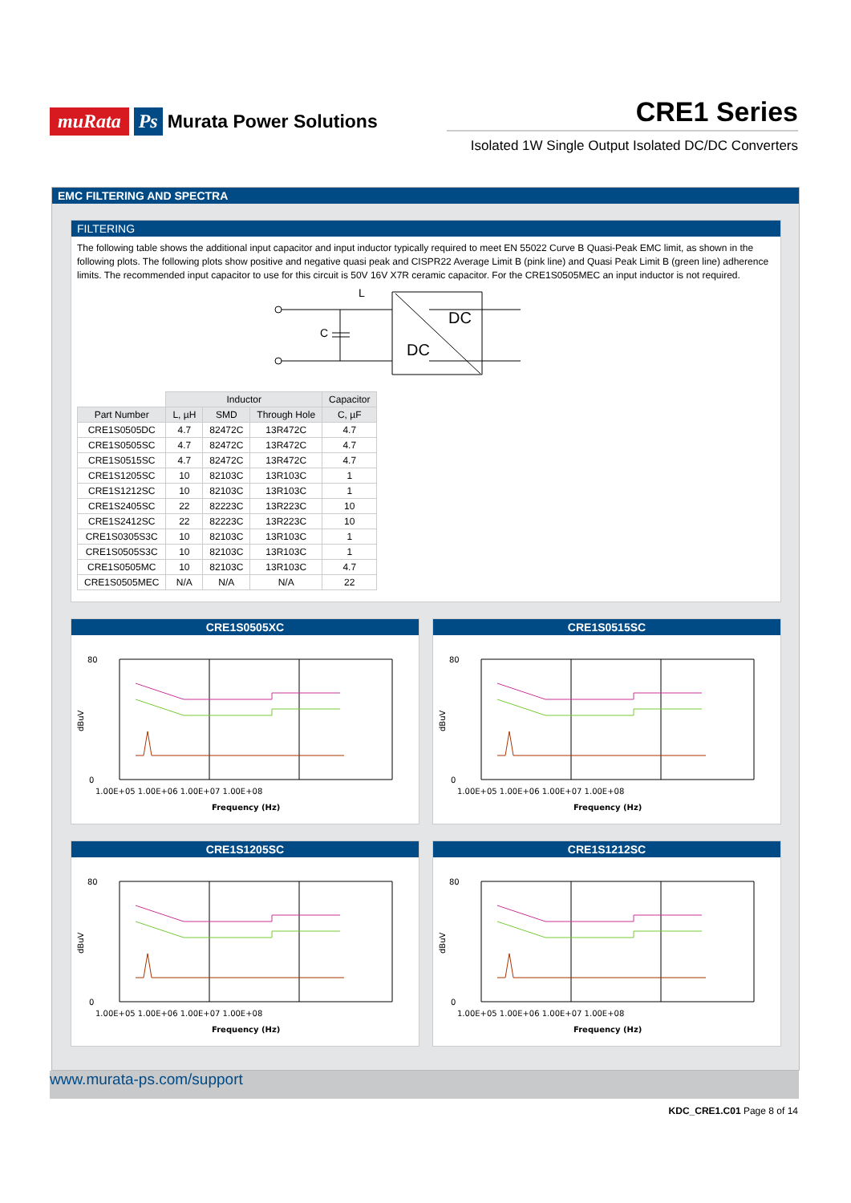muRata Ps Murata Power Solutions
CRE1 Series
Isolated 1W Single Output Isolated DC/DC Converters
EMC FILTERING AND SPECTRA
FILTERING
The following table shows the additional input capacitor and input inductor typically required to meet EN 55022 Curve B Quasi-Peak EMC limit, as shown in the following plots. The following plots show positive and negative quasi peak and CISPR22 Average Limit B (pink line) and Quasi Peak Limit B (green line) adherence limits. The recommended input capacitor to use for this circuit is 50V 16V X7R ceramic capacitor. For the CRE1S0505MEC an input inductor is not required.
L
C
DC
DC
| | Inductor | | | Capacitor |
| --- | --- | --- | --- | --- |
| Part Number | L, µH | SMD | Through Hole | C, µF |
| CRE1S0505DC | 4.7 | 82472C | 13R472C | 4.7 |
| CRE1S0505SC | 4.7 | 82472C | 13R472C | 4.7 |
| CRE1S0515SC | 4.7 | 82472C | 13R472C | 4.7 |
| CRE1S1205SC | 10 | 82103C | 13R103C | 1 |
| CRE1S1212SC | 10 | 82103C | 13R103C | 1 |
| CRE1S2405SC | 22 | 82223C | 13R223C | 10 |
| CRE1S2412SC | 22 | 82223C | 13R223C | 10 |
| CRE1S0305S3C | 10 | 82103C | 13R103C | 1 |
| CRE1S0505S3C | 10 | 82103C | 13R103C | 1 |
| CRE1S0505MC | 10 | 82103C | 13R103C | 4.7 |
| CRE1S0505MEC | N/A | N/A | N/A | 22 |
CRE1S0505XC
80
0
dBuV
1.00E+05 1.00E+06 1.00E+07 1.00E+08
Frequency (Hz)
CRE1S0515SC
80
0
dBuV
1.00E+05 1.00E+06 1.00E+07 1.00E+08
Frequency (Hz)
CRE1S1205SC
80
0
dBuV
1.00E+05 1.00E+06 1.00E+07 1.00E+08
Frequency (Hz)
CRE1S1212SC
80
0
dBuV
1.00E+05 1.00E+06 1.00E+07 1.00E+08
Frequency (Hz)
www.murata-ps.com/support
KDC_CRE1.C01 Page 8 of 14